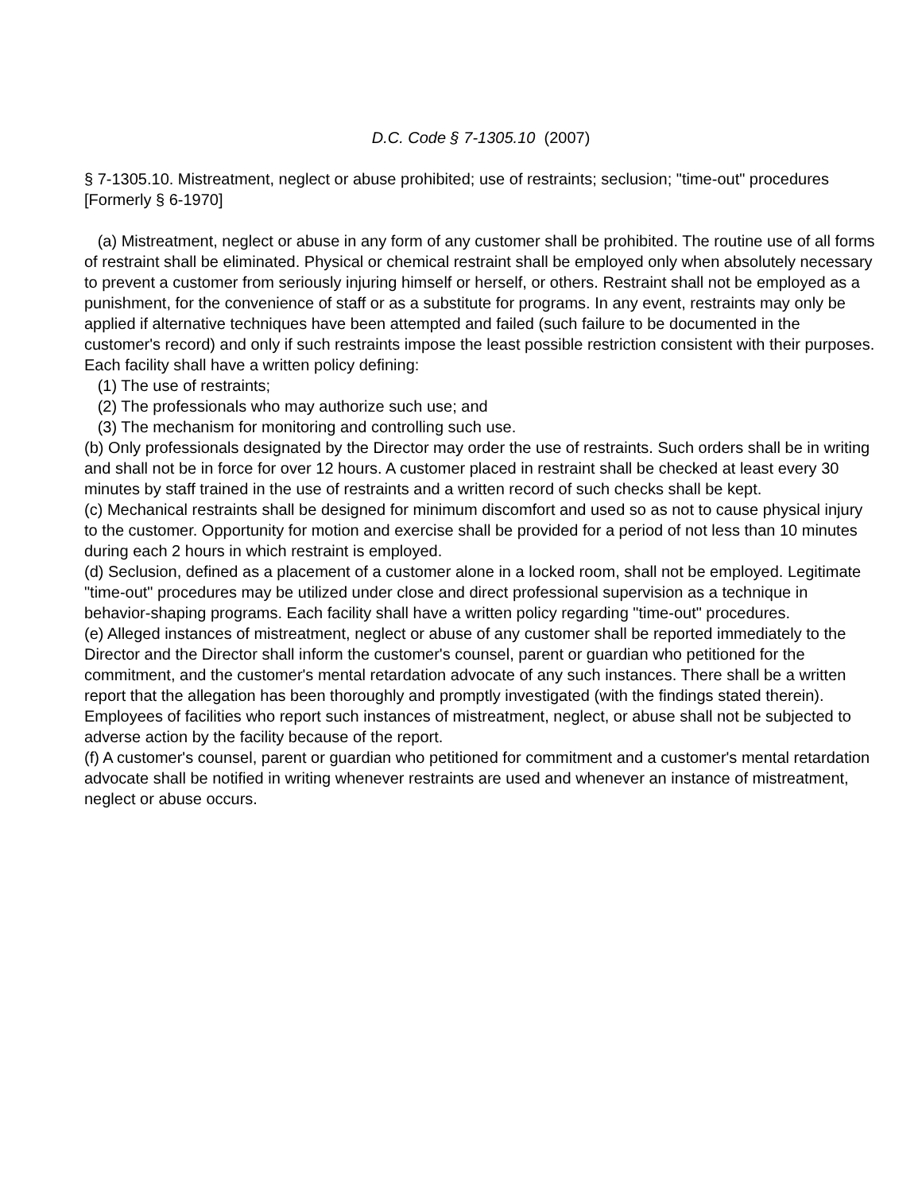D.C. Code § 7-1305.10 (2007)
§ 7-1305.10. Mistreatment, neglect or abuse prohibited; use of restraints; seclusion; "time-out" procedures [Formerly § 6-1970]
(a) Mistreatment, neglect or abuse in any form of any customer shall be prohibited. The routine use of all forms of restraint shall be eliminated. Physical or chemical restraint shall be employed only when absolutely necessary to prevent a customer from seriously injuring himself or herself, or others. Restraint shall not be employed as a punishment, for the convenience of staff or as a substitute for programs. In any event, restraints may only be applied if alternative techniques have been attempted and failed (such failure to be documented in the customer's record) and only if such restraints impose the least possible restriction consistent with their purposes. Each facility shall have a written policy defining:
(1) The use of restraints;
(2) The professionals who may authorize such use; and
(3) The mechanism for monitoring and controlling such use.
(b) Only professionals designated by the Director may order the use of restraints. Such orders shall be in writing and shall not be in force for over 12 hours. A customer placed in restraint shall be checked at least every 30 minutes by staff trained in the use of restraints and a written record of such checks shall be kept.
(c) Mechanical restraints shall be designed for minimum discomfort and used so as not to cause physical injury to the customer. Opportunity for motion and exercise shall be provided for a period of not less than 10 minutes during each 2 hours in which restraint is employed.
(d) Seclusion, defined as a placement of a customer alone in a locked room, shall not be employed. Legitimate "time-out" procedures may be utilized under close and direct professional supervision as a technique in behavior-shaping programs. Each facility shall have a written policy regarding "time-out" procedures.
(e) Alleged instances of mistreatment, neglect or abuse of any customer shall be reported immediately to the Director and the Director shall inform the customer's counsel, parent or guardian who petitioned for the commitment, and the customer's mental retardation advocate of any such instances. There shall be a written report that the allegation has been thoroughly and promptly investigated (with the findings stated therein). Employees of facilities who report such instances of mistreatment, neglect, or abuse shall not be subjected to adverse action by the facility because of the report.
(f) A customer's counsel, parent or guardian who petitioned for commitment and a customer's mental retardation advocate shall be notified in writing whenever restraints are used and whenever an instance of mistreatment, neglect or abuse occurs.